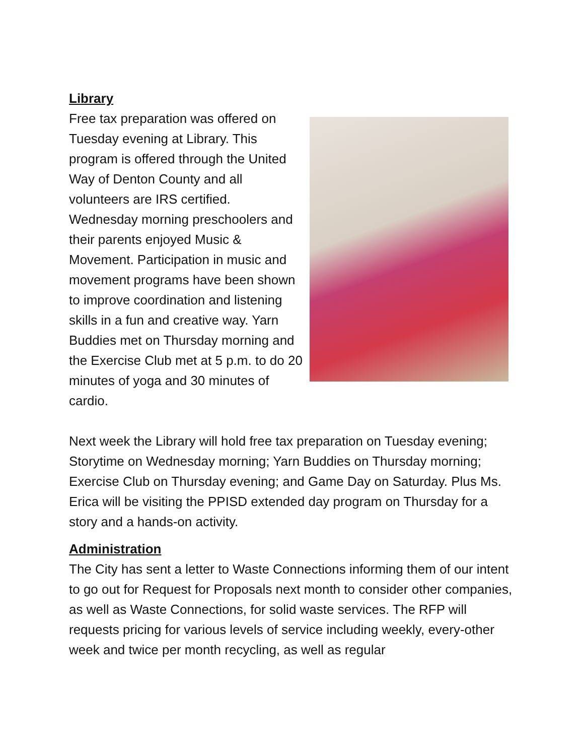Library
Free tax preparation was offered on Tuesday evening at Library. This program is offered through the United Way of Denton County and all volunteers are IRS certified. Wednesday morning preschoolers and their parents enjoyed Music & Movement. Participation in music and movement programs have been shown to improve coordination and listening skills in a fun and creative way. Yarn Buddies met on Thursday morning and the Exercise Club met at 5 p.m. to do 20 minutes of yoga and 30 minutes of cardio.
Next week the Library will hold free tax preparation on Tuesday evening; Storytime on Wednesday morning; Yarn Buddies on Thursday morning; Exercise Club on Thursday evening; and Game Day on Saturday. Plus Ms. Erica will be visiting the PPISD extended day program on Thursday for a story and a hands-on activity.
Administration
The City has sent a letter to Waste Connections informing them of our intent to go out for Request for Proposals next month to consider other companies, as well as Waste Connections, for solid waste services. The RFP will requests pricing for various levels of service including weekly, every-other week and twice per month recycling, as well as regular